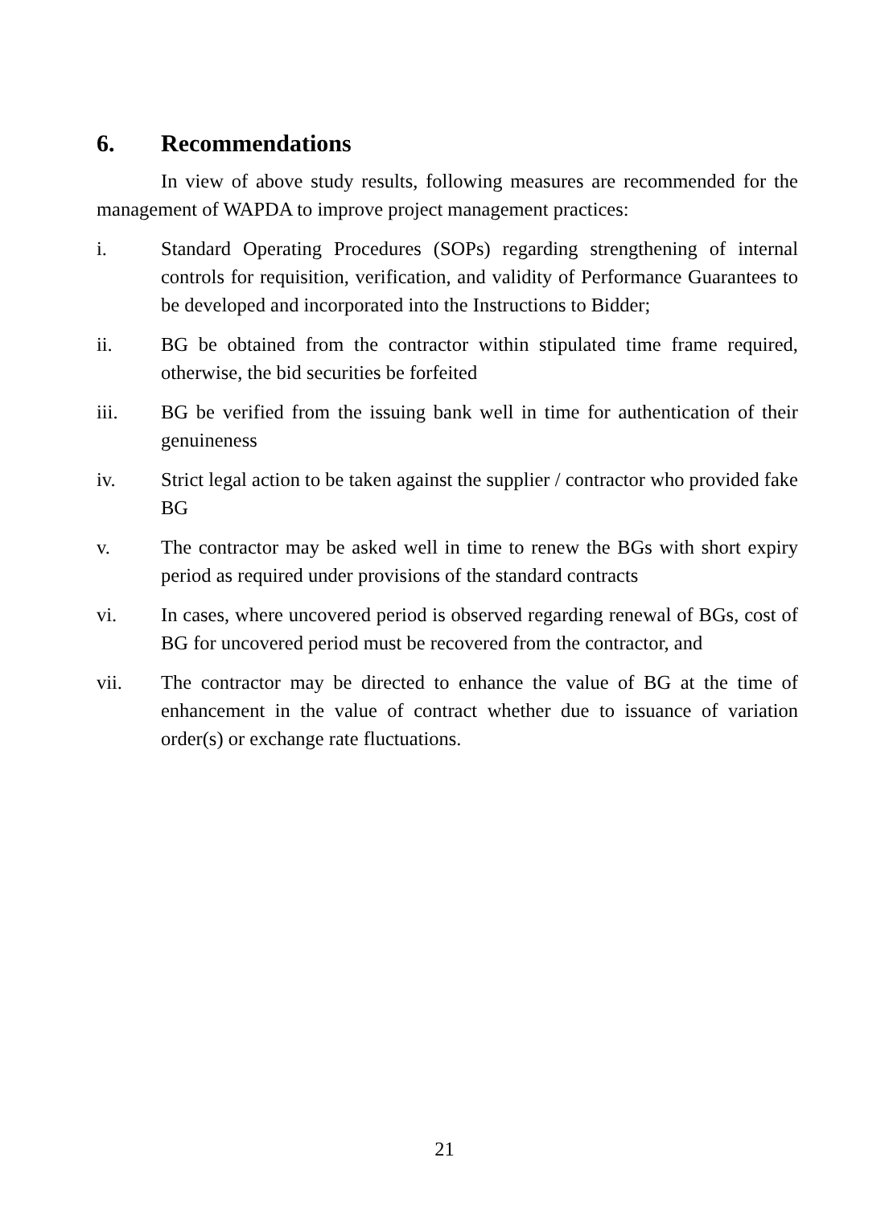6. Recommendations
In view of above study results, following measures are recommended for the management of WAPDA to improve project management practices:
i. Standard Operating Procedures (SOPs) regarding strengthening of internal controls for requisition, verification, and validity of Performance Guarantees to be developed and incorporated into the Instructions to Bidder;
ii. BG be obtained from the contractor within stipulated time frame required, otherwise, the bid securities be forfeited
iii. BG be verified from the issuing bank well in time for authentication of their genuineness
iv. Strict legal action to be taken against the supplier / contractor who provided fake BG
v. The contractor may be asked well in time to renew the BGs with short expiry period as required under provisions of the standard contracts
vi. In cases, where uncovered period is observed regarding renewal of BGs, cost of BG for uncovered period must be recovered from the contractor, and
vii. The contractor may be directed to enhance the value of BG at the time of enhancement in the value of contract whether due to issuance of variation order(s) or exchange rate fluctuations.
21